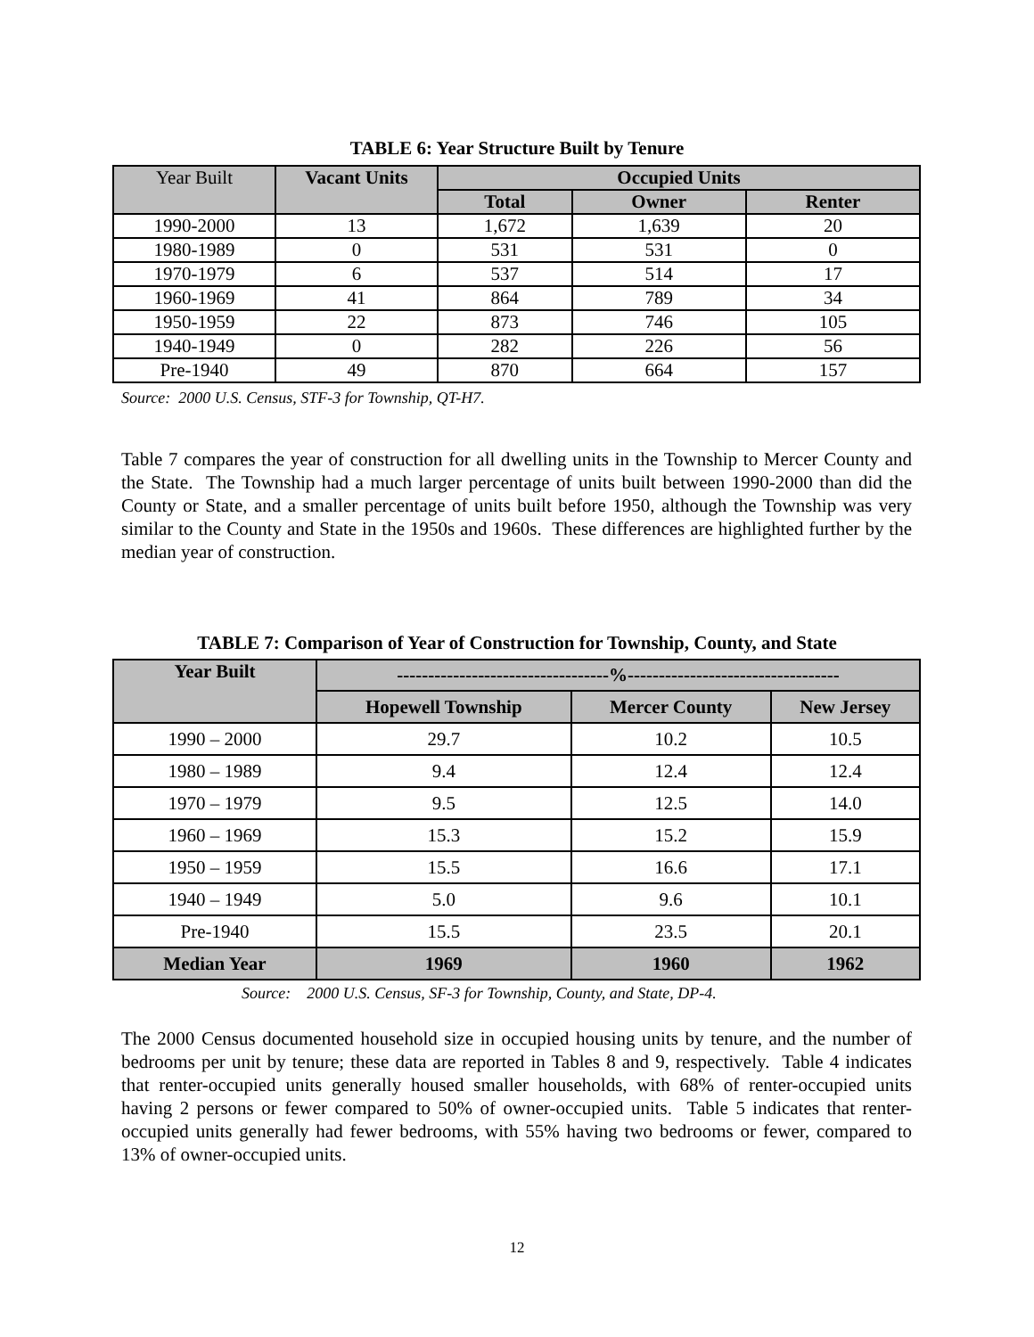TABLE 6: Year Structure Built by Tenure
| Year Built | Vacant Units | Occupied Units | | |
| --- | --- | --- | --- | --- |
| | | Total | Owner | Renter |
| 1990-2000 | 13 | 1,672 | 1,639 | 20 |
| 1980-1989 | 0 | 531 | 531 | 0 |
| 1970-1979 | 6 | 537 | 514 | 17 |
| 1960-1969 | 41 | 864 | 789 | 34 |
| 1950-1959 | 22 | 873 | 746 | 105 |
| 1940-1949 | 0 | 282 | 226 | 56 |
| Pre-1940 | 49 | 870 | 664 | 157 |
Source: 2000 U.S. Census, STF-3 for Township, QT-H7.
Table 7 compares the year of construction for all dwelling units in the Township to Mercer County and the State. The Township had a much larger percentage of units built between 1990-2000 than did the County or State, and a smaller percentage of units built before 1950, although the Township was very similar to the County and State in the 1950s and 1960s. These differences are highlighted further by the median year of construction.
TABLE 7: Comparison of Year of Construction for Township, County, and State
| Year Built | ----------------------------------%---------------------------------- | | |
| --- | --- | --- | --- |
| | Hopewell Township | Mercer County | New Jersey |
| 1990 – 2000 | 29.7 | 10.2 | 10.5 |
| 1980 – 1989 | 9.4 | 12.4 | 12.4 |
| 1970 – 1979 | 9.5 | 12.5 | 14.0 |
| 1960 – 1969 | 15.3 | 15.2 | 15.9 |
| 1950 – 1959 | 15.5 | 16.6 | 17.1 |
| 1940 – 1949 | 5.0 | 9.6 | 10.1 |
| Pre-1940 | 15.5 | 23.5 | 20.1 |
| Median Year | 1969 | 1960 | 1962 |
Source: 2000 U.S. Census, SF-3 for Township, County, and State, DP-4.
The 2000 Census documented household size in occupied housing units by tenure, and the number of bedrooms per unit by tenure; these data are reported in Tables 8 and 9, respectively. Table 4 indicates that renter-occupied units generally housed smaller households, with 68% of renter-occupied units having 2 persons or fewer compared to 50% of owner-occupied units. Table 5 indicates that renter-occupied units generally had fewer bedrooms, with 55% having two bedrooms or fewer, compared to 13% of owner-occupied units.
12